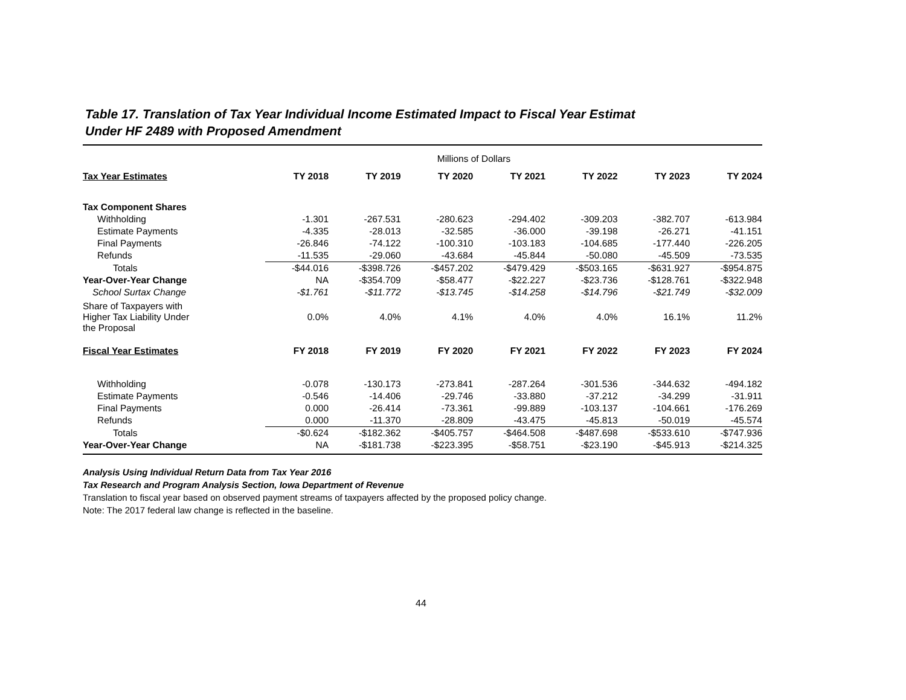Table 17. Translation of Tax Year Individual Income Estimated Impact to Fiscal Year Estimat
Under HF 2489 with Proposed Amendment
| Millions of Dollars | | | | | | | |
| Tax Year Estimates | TY 2018 | TY 2019 | TY 2020 | TY 2021 | TY 2022 | TY 2023 | TY 2024 |
| Tax Component Shares | | | | | | | |
| Withholding | -1.301 | -267.531 | -280.623 | -294.402 | -309.203 | -382.707 | -613.984 |
| Estimate Payments | -4.335 | -28.013 | -32.585 | -36.000 | -39.198 | -26.271 | -41.151 |
| Final Payments | -26.846 | -74.122 | -100.310 | -103.183 | -104.685 | -177.440 | -226.205 |
| Refunds | -11.535 | -29.060 | -43.684 | -45.844 | -50.080 | -45.509 | -73.535 |
| Totals | -$44.016 | -$398.726 | -$457.202 | -$479.429 | -$503.165 | -$631.927 | -$954.875 |
| Year-Over-Year Change | NA | -$354.709 | -$58.477 | -$22.227 | -$23.736 | -$128.761 | -$322.948 |
| School Surtax Change | -$1.761 | -$11.772 | -$13.745 | -$14.258 | -$14.796 | -$21.749 | -$32.009 |
| Share of Taxpayers with Higher Tax Liability Under the Proposal | 0.0% | 4.0% | 4.1% | 4.0% | 4.0% | 16.1% | 11.2% |
| Fiscal Year Estimates | FY 2018 | FY 2019 | FY 2020 | FY 2021 | FY 2022 | FY 2023 | FY 2024 |
| Withholding | -0.078 | -130.173 | -273.841 | -287.264 | -301.536 | -344.632 | -494.182 |
| Estimate Payments | -0.546 | -14.406 | -29.746 | -33.880 | -37.212 | -34.299 | -31.911 |
| Final Payments | 0.000 | -26.414 | -73.361 | -99.889 | -103.137 | -104.661 | -176.269 |
| Refunds | 0.000 | -11.370 | -28.809 | -43.475 | -45.813 | -50.019 | -45.574 |
| Totals | -$0.624 | -$182.362 | -$405.757 | -$464.508 | -$487.698 | -$533.610 | -$747.936 |
| Year-Over-Year Change | NA | -$181.738 | -$223.395 | -$58.751 | -$23.190 | -$45.913 | -$214.325 |
Analysis Using Individual Return Data from Tax Year 2016
Tax Research and Program Analysis Section, Iowa Department of Revenue
Translation to fiscal year based on observed payment streams of taxpayers affected by the proposed policy change.
Note: The 2017 federal law change is reflected in the baseline.
44